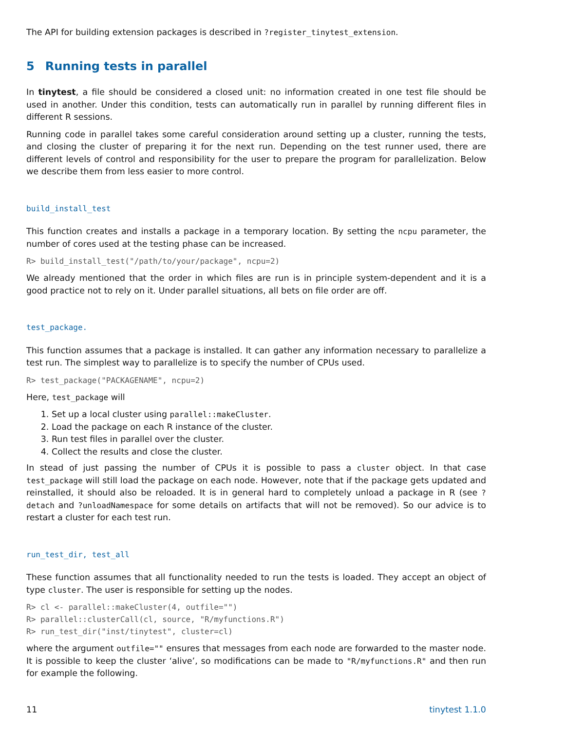The API for building extension packages is described in ?register_tinytest_extension.
5 Running tests in parallel
In tinytest, a file should be considered a closed unit: no information created in one test file should be used in another. Under this condition, tests can automatically run in parallel by running different files in different R sessions.
Running code in parallel takes some careful consideration around setting up a cluster, running the tests, and closing the cluster of preparing it for the next run. Depending on the test runner used, there are different levels of control and responsibility for the user to prepare the program for parallelization. Below we describe them from less easier to more control.
build_install_test
This function creates and installs a package in a temporary location. By setting the ncpu parameter, the number of cores used at the testing phase can be increased.
R> build_install_test("/path/to/your/package", ncpu=2)
We already mentioned that the order in which files are run is in principle system-dependent and it is a good practice not to rely on it. Under parallel situations, all bets on file order are off.
test_package.
This function assumes that a package is installed. It can gather any information necessary to parallelize a test run. The simplest way to parallelize is to specify the number of CPUs used.
R> test_package("PACKAGENAME", ncpu=2)
Here, test_package will
1. Set up a local cluster using parallel::makeCluster.
2. Load the package on each R instance of the cluster.
3. Run test files in parallel over the cluster.
4. Collect the results and close the cluster.
In stead of just passing the number of CPUs it is possible to pass a cluster object. In that case test_package will still load the package on each node. However, note that if the package gets updated and reinstalled, it should also be reloaded. It is in general hard to completely unload a package in R (see ?detach and ?unloadNamespace for some details on artifacts that will not be removed). So our advice is to restart a cluster for each test run.
run_test_dir, test_all
These function assumes that all functionality needed to run the tests is loaded. They accept an object of type cluster. The user is responsible for setting up the nodes.
R> cl <- parallel::makeCluster(4, outfile="")
R> parallel::clusterCall(cl, source, "R/myfunctions.R")
R> run_test_dir("inst/tinytest", cluster=cl)
where the argument outfile="" ensures that messages from each node are forwarded to the master node. It is possible to keep the cluster ‘alive’, so modifications can be made to "R/myfunctions.R" and then run for example the following.
11 tinytest 1.1.0